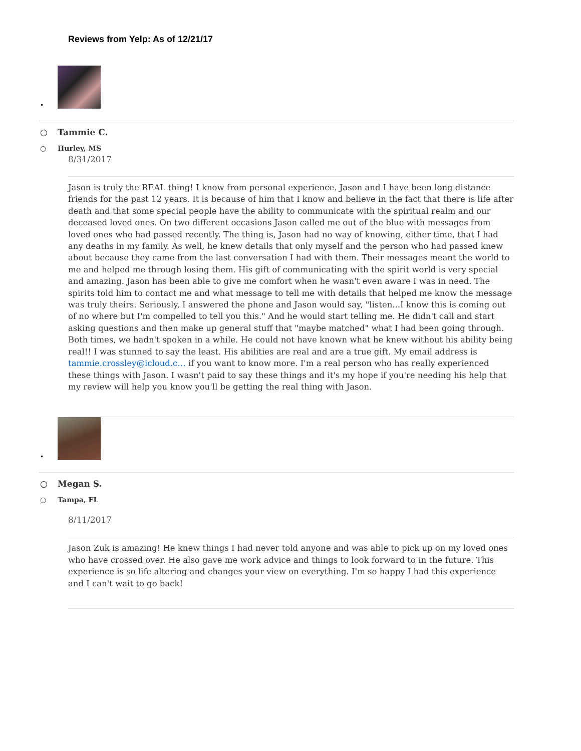Reviews from Yelp: As of 12/21/17
•
○ Tammie C.
○ Hurley, MS
8/31/2017
Jason is truly the REAL thing! I know from personal experience. Jason and I have been long distance friends for the past 12 years. It is because of him that I know and believe in the fact that there is life after death and that some special people have the ability to communicate with the spiritual realm and our deceased loved ones. On two different occasions Jason called me out of the blue with messages from loved ones who had passed recently. The thing is, Jason had no way of knowing, either time, that I had any deaths in my family. As well, he knew details that only myself and the person who had passed knew about because they came from the last conversation I had with them. Their messages meant the world to me and helped me through losing them. His gift of communicating with the spirit world is very special and amazing. Jason has been able to give me comfort when he wasn't even aware I was in need. The spirits told him to contact me and what message to tell me with details that helped me know the message was truly theirs. Seriously, I answered the phone and Jason would say, "listen...I know this is coming out of no where but I'm compelled to tell you this." And he would start telling me. He didn't call and start asking questions and then make up general stuff that "maybe matched" what I had been going through. Both times, we hadn't spoken in a while. He could not have known what he knew without his ability being real!! I was stunned to say the least. His abilities are real and are a true gift. My email address is tammie.crossley@icloud.c… if you want to know more. I'm a real person who has really experienced these things with Jason. I wasn't paid to say these things and it's my hope if you're needing his help that my review will help you know you'll be getting the real thing with Jason.
•
○ Megan S.
○ Tampa, FL
8/11/2017
Jason Zuk is amazing! He knew things I had never told anyone and was able to pick up on my loved ones who have crossed over. He also gave me work advice and things to look forward to in the future. This experience is so life altering and changes your view on everything. I'm so happy I had this experience and I can't wait to go back!